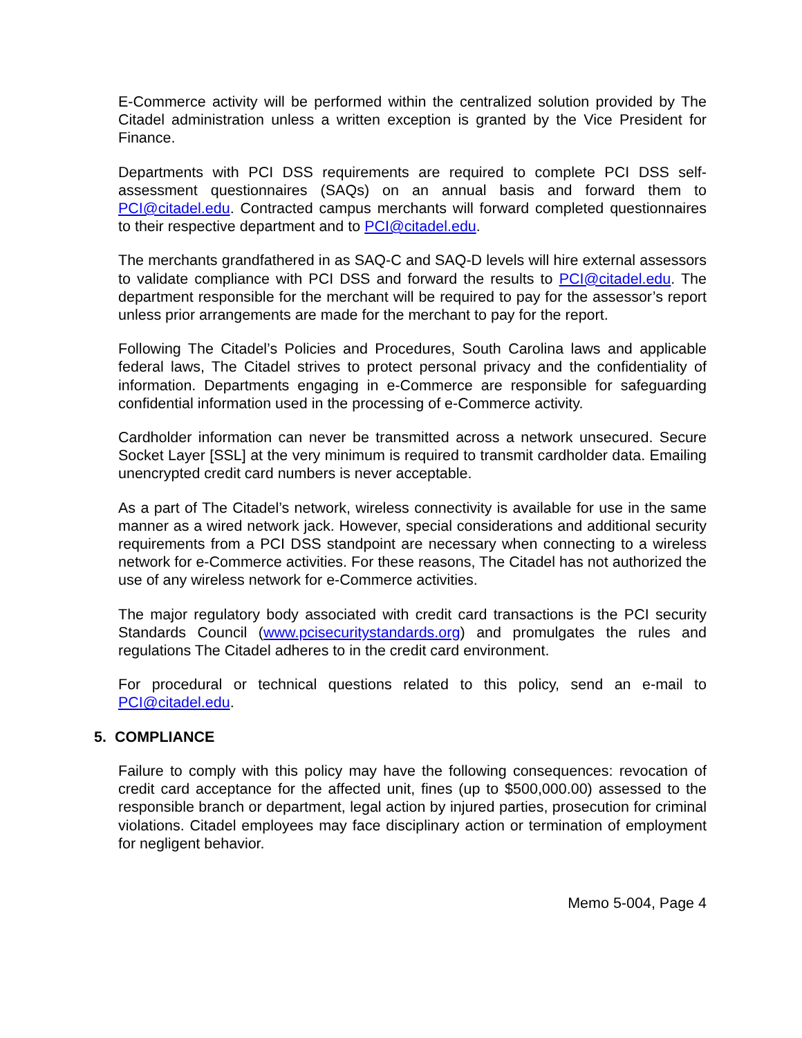E-Commerce activity will be performed within the centralized solution provided by The Citadel administration unless a written exception is granted by the Vice President for Finance.
Departments with PCI DSS requirements are required to complete PCI DSS self-assessment questionnaires (SAQs) on an annual basis and forward them to PCI@citadel.edu. Contracted campus merchants will forward completed questionnaires to their respective department and to PCI@citadel.edu.
The merchants grandfathered in as SAQ-C and SAQ-D levels will hire external assessors to validate compliance with PCI DSS and forward the results to PCI@citadel.edu. The department responsible for the merchant will be required to pay for the assessor’s report unless prior arrangements are made for the merchant to pay for the report.
Following The Citadel’s Policies and Procedures, South Carolina laws and applicable federal laws, The Citadel strives to protect personal privacy and the confidentiality of information. Departments engaging in e-Commerce are responsible for safeguarding confidential information used in the processing of e-Commerce activity.
Cardholder information can never be transmitted across a network unsecured. Secure Socket Layer [SSL] at the very minimum is required to transmit cardholder data. Emailing unencrypted credit card numbers is never acceptable.
As a part of The Citadel’s network, wireless connectivity is available for use in the same manner as a wired network jack. However, special considerations and additional security requirements from a PCI DSS standpoint are necessary when connecting to a wireless network for e-Commerce activities. For these reasons, The Citadel has not authorized the use of any wireless network for e-Commerce activities.
The major regulatory body associated with credit card transactions is the PCI security Standards Council (www.pcisecuritystandards.org) and promulgates the rules and regulations The Citadel adheres to in the credit card environment.
For procedural or technical questions related to this policy, send an e-mail to PCI@citadel.edu.
5. COMPLIANCE
Failure to comply with this policy may have the following consequences: revocation of credit card acceptance for the affected unit, fines (up to $500,000.00) assessed to the responsible branch or department, legal action by injured parties, prosecution for criminal violations. Citadel employees may face disciplinary action or termination of employment for negligent behavior.
Memo 5-004, Page 4